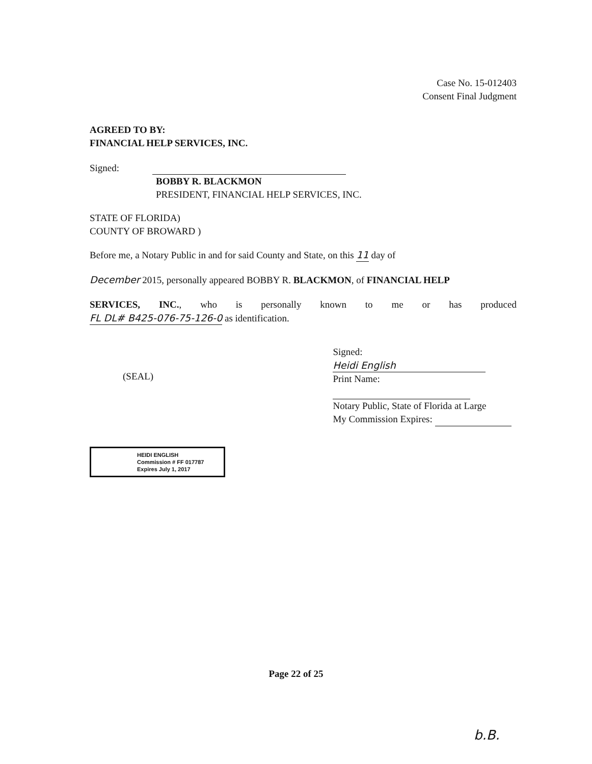Case No. 15-012403
Consent Final Judgment
AGREED TO BY:
FINANCIAL HELP SERVICES, INC.
Signed:
BOBBY R. BLACKMON
PRESIDENT, FINANCIAL HELP SERVICES, INC.
STATE OF FLORIDA)
COUNTY OF BROWARD )
Before me, a Notary Public in and for said County and State, on this 11 day of
December 2015, personally appeared BOBBY R. BLACKMON, of FINANCIAL HELP
SERVICES, INC., who is personally known to me or has produced
FL DL# B425-076-75-126-0 as identification.
(SEAL)
Signed: Heidi English
Print Name:
Notary Public, State of Florida at Large
My Commission Expires:
HEIDI ENGLISH
Commission # FF 017787
Expires July 1, 2017
Page 22 of 25
b.B.